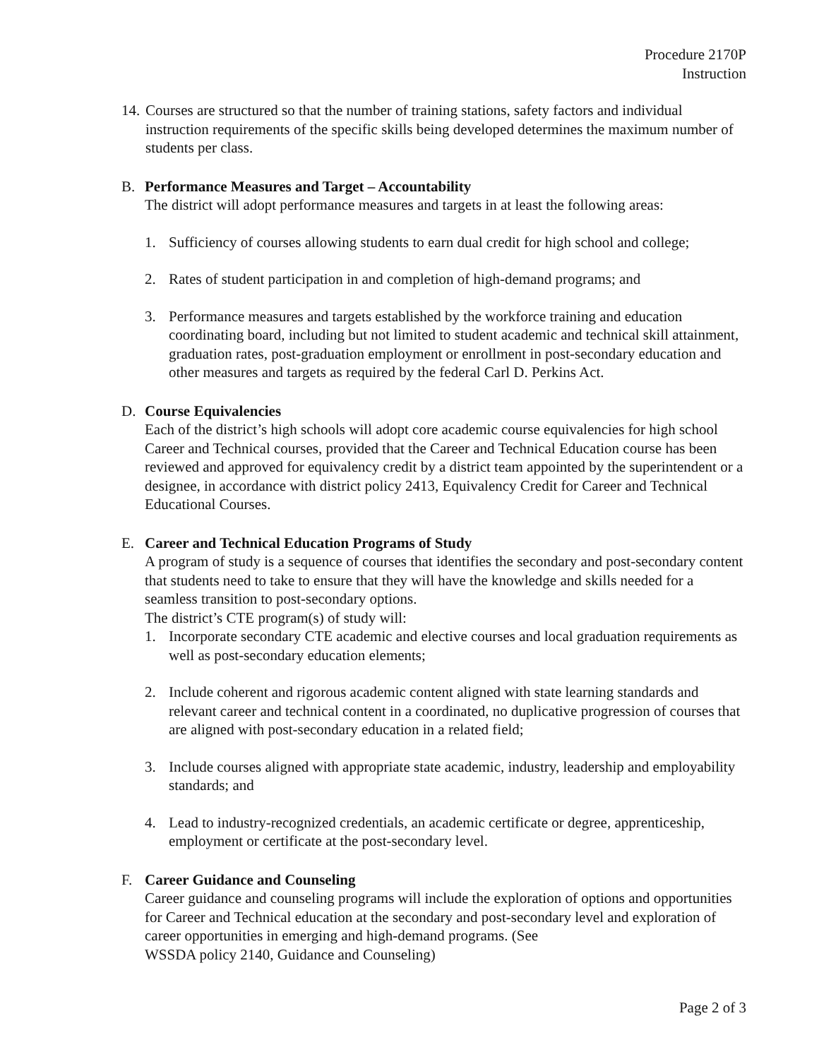Procedure 2170P
Instruction
14. Courses are structured so that the number of training stations, safety factors and individual instruction requirements of the specific skills being developed determines the maximum number of students per class.
B. Performance Measures and Target – Accountability
The district will adopt performance measures and targets in at least the following areas:
1. Sufficiency of courses allowing students to earn dual credit for high school and college;
2. Rates of student participation in and completion of high-demand programs; and
3. Performance measures and targets established by the workforce training and education coordinating board, including but not limited to student academic and technical skill attainment, graduation rates, post-graduation employment or enrollment in post-secondary education and other measures and targets as required by the federal Carl D. Perkins Act.
D. Course Equivalencies
Each of the district’s high schools will adopt core academic course equivalencies for high school Career and Technical courses, provided that the Career and Technical Education course has been reviewed and approved for equivalency credit by a district team appointed by the superintendent or a designee, in accordance with district policy 2413, Equivalency Credit for Career and Technical Educational Courses.
E. Career and Technical Education Programs of Study
A program of study is a sequence of courses that identifies the secondary and post-secondary content that students need to take to ensure that they will have the knowledge and skills needed for a seamless transition to post-secondary options.
The district’s CTE program(s) of study will:
1. Incorporate secondary CTE academic and elective courses and local graduation requirements as well as post-secondary education elements;
2. Include coherent and rigorous academic content aligned with state learning standards and relevant career and technical content in a coordinated, no duplicative progression of courses that are aligned with post-secondary education in a related field;
3. Include courses aligned with appropriate state academic, industry, leadership and employability standards; and
4. Lead to industry-recognized credentials, an academic certificate or degree, apprenticeship, employment or certificate at the post-secondary level.
F. Career Guidance and Counseling
Career guidance and counseling programs will include the exploration of options and opportunities for Career and Technical education at the secondary and post-secondary level and exploration of career opportunities in emerging and high-demand programs. (See
WSSDA policy 2140, Guidance and Counseling)
Page 2 of 3